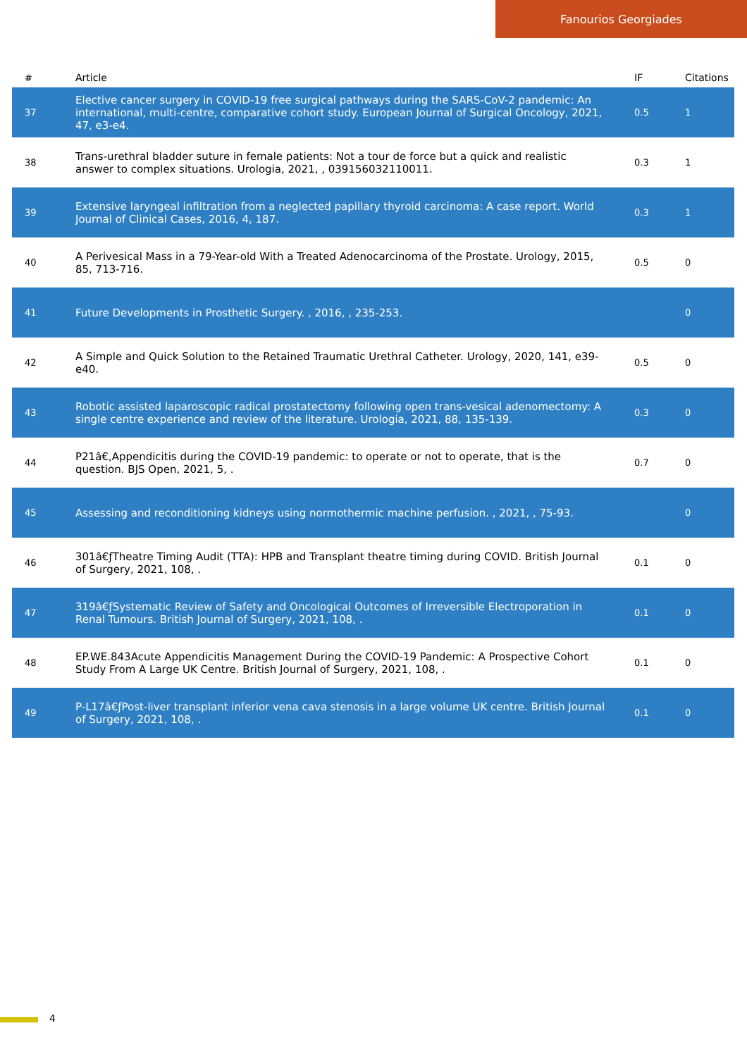Fanourios Georgiades
| # | Article | IF | Citations |
| --- | --- | --- | --- |
| 37 | Elective cancer surgery in COVID-19 free surgical pathways during the SARS-CoV-2 pandemic: An international, multi-centre, comparative cohort study. European Journal of Surgical Oncology, 2021, 47, e3-e4. | 0.5 | 1 |
| 38 | Trans-urethral bladder suture in female patients: Not a tour de force but a quick and realistic answer to complex situations. Urologia, 2021, , 039156032110011. | 0.3 | 1 |
| 39 | Extensive laryngeal infiltration from a neglected papillary thyroid carcinoma: A case report. World Journal of Clinical Cases, 2016, 4, 187. | 0.3 | 1 |
| 40 | A Perivesical Mass in a 79-Year-old With a Treated Adenocarcinoma of the Prostate. Urology, 2015, 85, 713-716. | 0.5 | 0 |
| 41 | Future Developments in Prosthetic Surgery. , 2016, , 235-253. | | 0 |
| 42 | A Simple and Quick Solution to the Retained Traumatic Urethral Catheter. Urology, 2020, 141, e39-e40. | 0.5 | 0 |
| 43 | Robotic assisted laparoscopic radical prostatectomy following open trans-vesical adenomectomy: A single centre experience and review of the literature. Urologia, 2021, 88, 135-139. | 0.3 | 0 |
| 44 | P21â€‚Appendicitis during the COVID-19 pandemic: to operate or not to operate, that is the question. BJS Open, 2021, 5, . | 0.7 | 0 |
| 45 | Assessing and reconditioning kidneys using normothermic machine perfusion. , 2021, , 75-93. | | 0 |
| 46 | 301â€ƒTheatre Timing Audit (TTA): HPB and Transplant theatre timing during COVID. British Journal of Surgery, 2021, 108, . | 0.1 | 0 |
| 47 | 319â€ƒSystematic Review of Safety and Oncological Outcomes of Irreversible Electroporation in Renal Tumours. British Journal of Surgery, 2021, 108, . | 0.1 | 0 |
| 48 | EP.WE.843Acute Appendicitis Management During the COVID-19 Pandemic: A Prospective Cohort Study From A Large UK Centre. British Journal of Surgery, 2021, 108, . | 0.1 | 0 |
| 49 | P-L17â€ƒPost-liver transplant inferior vena cava stenosis in a large volume UK centre. British Journal of Surgery, 2021, 108, . | 0.1 | 0 |
4